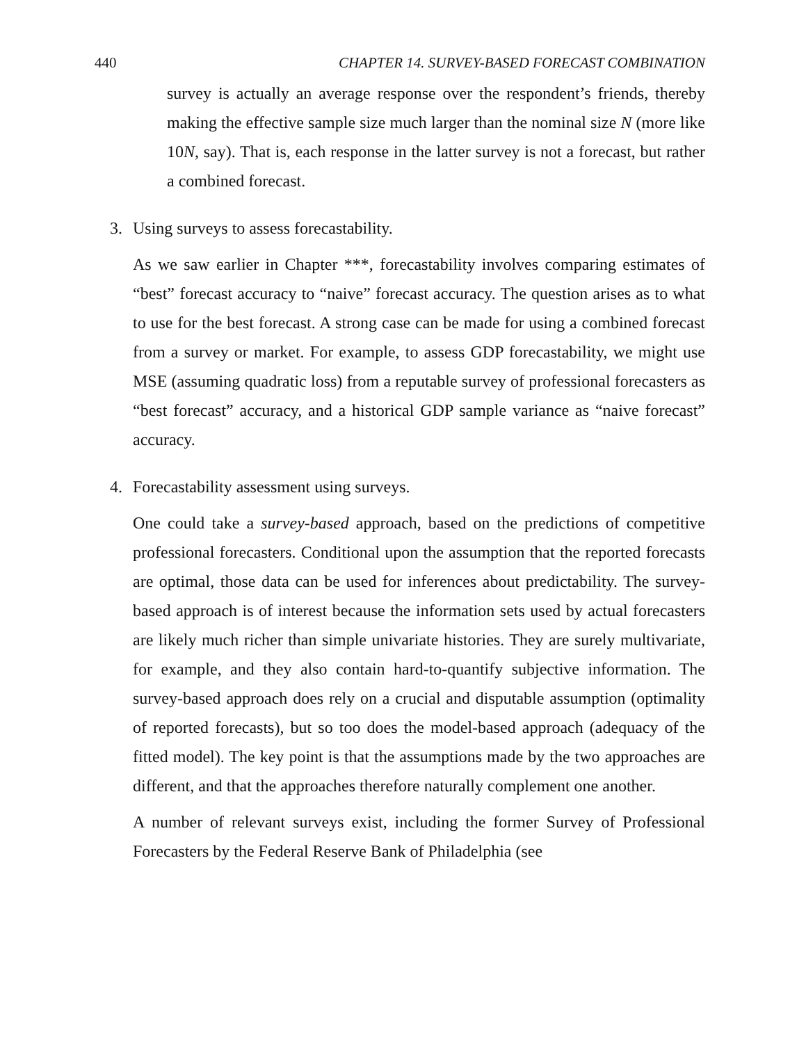440 CHAPTER 14. SURVEY-BASED FORECAST COMBINATION
survey is actually an average response over the respondent’s friends, thereby making the effective sample size much larger than the nominal size N (more like 10N, say). That is, each response in the latter survey is not a forecast, but rather a combined forecast.
3. Using surveys to assess forecastability.
As we saw earlier in Chapter ***, forecastability involves comparing estimates of “best” forecast accuracy to “naive” forecast accuracy. The question arises as to what to use for the best forecast. A strong case can be made for using a combined forecast from a survey or market. For example, to assess GDP forecastability, we might use MSE (assuming quadratic loss) from a reputable survey of professional forecasters as “best forecast” accuracy, and a historical GDP sample variance as “naive forecast” accuracy.
4. Forecastability assessment using surveys.
One could take a survey-based approach, based on the predictions of competitive professional forecasters. Conditional upon the assumption that the reported forecasts are optimal, those data can be used for inferences about predictability. The survey-based approach is of interest because the information sets used by actual forecasters are likely much richer than simple univariate histories. They are surely multivariate, for example, and they also contain hard-to-quantify subjective information. The survey-based approach does rely on a crucial and disputable assumption (optimality of reported forecasts), but so too does the model-based approach (adequacy of the fitted model). The key point is that the assumptions made by the two approaches are different, and that the approaches therefore naturally complement one another.
A number of relevant surveys exist, including the former Survey of Professional Forecasters by the Federal Reserve Bank of Philadelphia (see